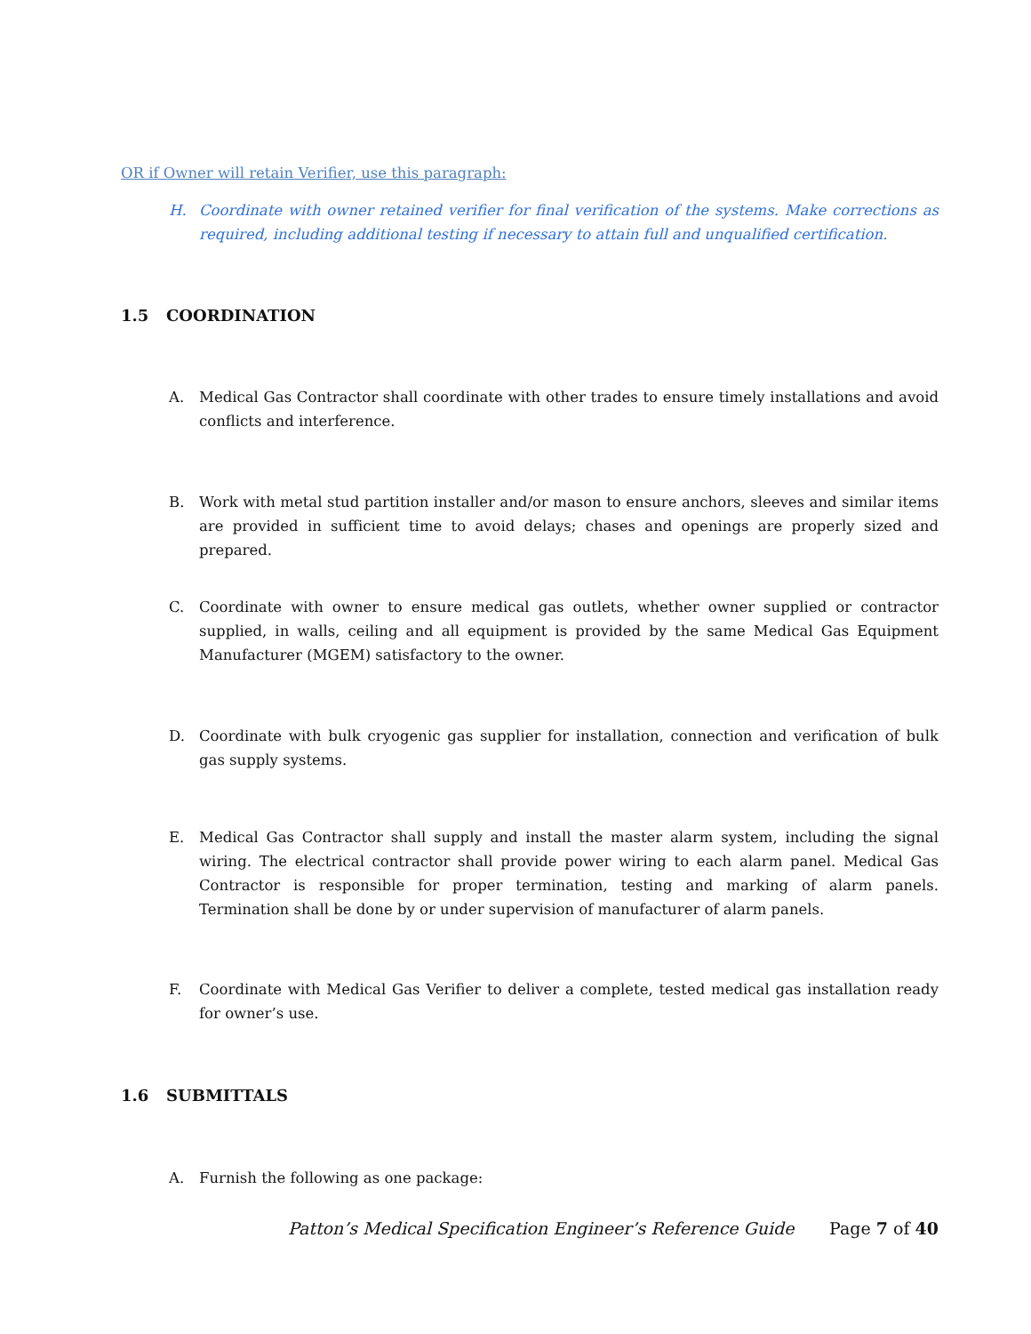OR if Owner will retain Verifier, use this paragraph:
H. Coordinate with owner retained verifier for final verification of the systems. Make corrections as required, including additional testing if necessary to attain full and unqualified certification.
1.5 COORDINATION
A. Medical Gas Contractor shall coordinate with other trades to ensure timely installations and avoid conflicts and interference.
B. Work with metal stud partition installer and/or mason to ensure anchors, sleeves and similar items are provided in sufficient time to avoid delays; chases and openings are properly sized and prepared.
C. Coordinate with owner to ensure medical gas outlets, whether owner supplied or contractor supplied, in walls, ceiling and all equipment is provided by the same Medical Gas Equipment Manufacturer (MGEM) satisfactory to the owner.
D. Coordinate with bulk cryogenic gas supplier for installation, connection and verification of bulk gas supply systems.
E. Medical Gas Contractor shall supply and install the master alarm system, including the signal wiring. The electrical contractor shall provide power wiring to each alarm panel. Medical Gas Contractor is responsible for proper termination, testing and marking of alarm panels. Termination shall be done by or under supervision of manufacturer of alarm panels.
F. Coordinate with Medical Gas Verifier to deliver a complete, tested medical gas installation ready for owner’s use.
1.6 SUBMITTALS
A. Furnish the following as one package:
Patton’s Medical Specification Engineer’s Reference Guide Page 7 of 40